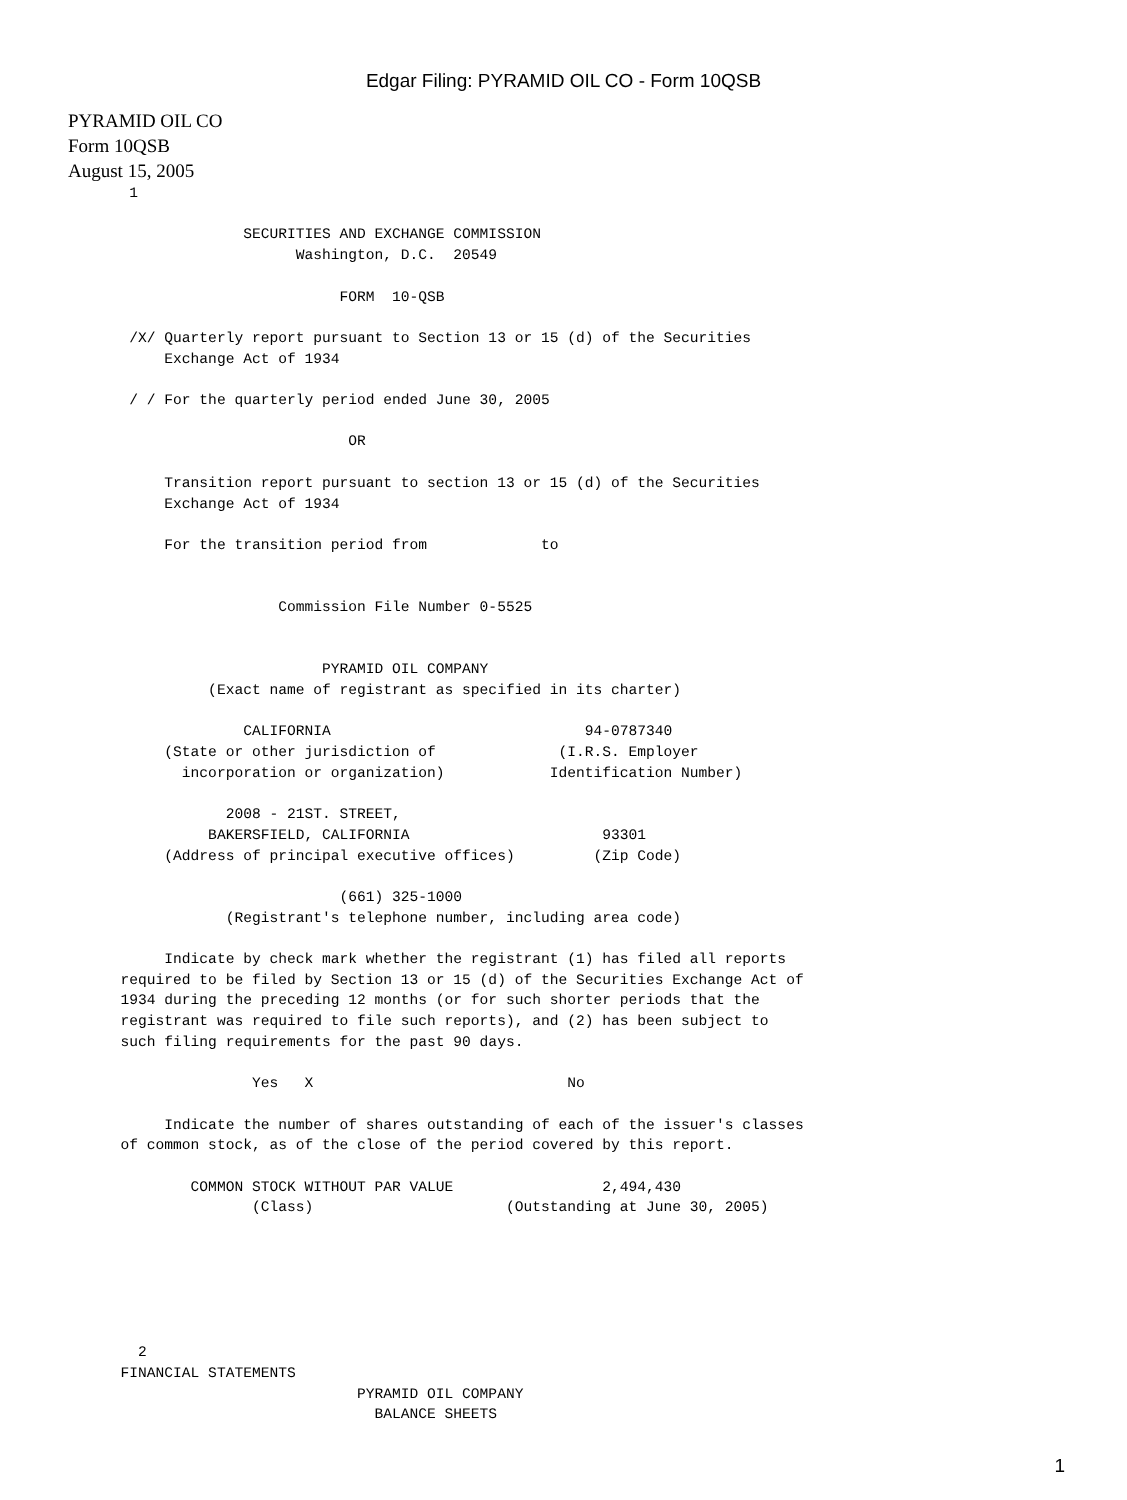Edgar Filing: PYRAMID OIL CO - Form 10QSB
PYRAMID OIL CO
Form 10QSB
August 15, 2005
       1

                    SECURITIES AND EXCHANGE COMMISSION
                          Washington, D.C.  20549

                               FORM  10-QSB

       /X/ Quarterly report pursuant to Section 13 or 15 (d) of the Securities
           Exchange Act of 1934

       / / For the quarterly period ended June 30, 2005

                                OR

           Transition report pursuant to section 13 or 15 (d) of the Securities
           Exchange Act of 1934

           For the transition period from             to


                        Commission File Number 0-5525


                             PYRAMID OIL COMPANY
                (Exact name of registrant as specified in its charter)

                    CALIFORNIA                             94-0787340
           (State or other jurisdiction of              (I.R.S. Employer
             incorporation or organization)            Identification Number)

                  2008 - 21ST. STREET,
                BAKERSFIELD, CALIFORNIA                      93301
           (Address of principal executive offices)         (Zip Code)

                               (661) 325-1000
                  (Registrant's telephone number, including area code)

           Indicate by check mark whether the registrant (1) has filed all reports
      required to be filed by Section 13 or 15 (d) of the Securities Exchange Act of
      1934 during the preceding 12 months (or for such shorter periods that the
      registrant was required to file such reports), and (2) has been subject to
      such filing requirements for the past 90 days.

                     Yes   X                             No

           Indicate the number of shares outstanding of each of the issuer's classes
      of common stock, as of the close of the period covered by this report.

              COMMON STOCK WITHOUT PAR VALUE                 2,494,430
                     (Class)                      (Outstanding at June 30, 2005)






        2
      FINANCIAL STATEMENTS
                                 PYRAMID OIL COMPANY
                                   BALANCE SHEETS
1